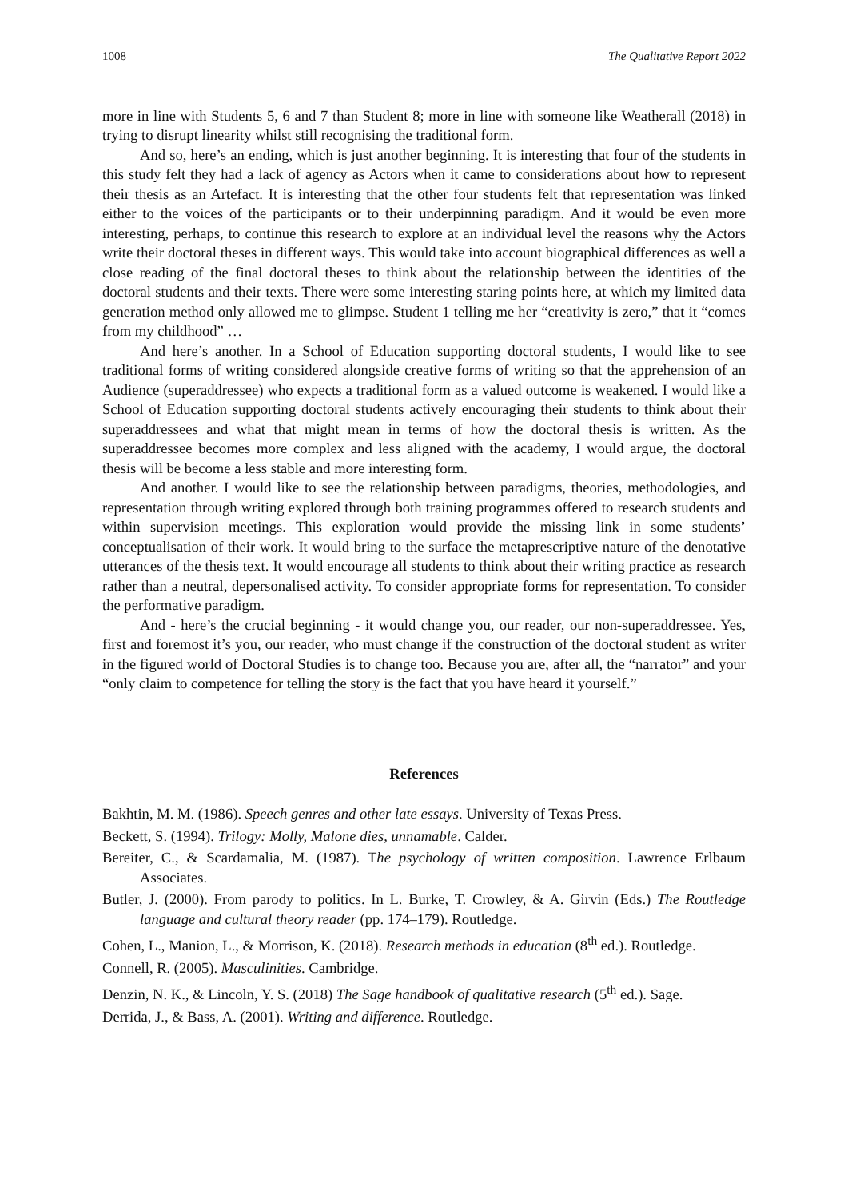1008 The Qualitative Report 2022
more in line with Students 5, 6 and 7 than Student 8; more in line with someone like Weatherall (2018) in trying to disrupt linearity whilst still recognising the traditional form.
And so, here’s an ending, which is just another beginning. It is interesting that four of the students in this study felt they had a lack of agency as Actors when it came to considerations about how to represent their thesis as an Artefact. It is interesting that the other four students felt that representation was linked either to the voices of the participants or to their underpinning paradigm. And it would be even more interesting, perhaps, to continue this research to explore at an individual level the reasons why the Actors write their doctoral theses in different ways. This would take into account biographical differences as well a close reading of the final doctoral theses to think about the relationship between the identities of the doctoral students and their texts. There were some interesting staring points here, at which my limited data generation method only allowed me to glimpse. Student 1 telling me her “creativity is zero,” that it “comes from my childhood” …
And here’s another. In a School of Education supporting doctoral students, I would like to see traditional forms of writing considered alongside creative forms of writing so that the apprehension of an Audience (superaddressee) who expects a traditional form as a valued outcome is weakened. I would like a School of Education supporting doctoral students actively encouraging their students to think about their superaddressees and what that might mean in terms of how the doctoral thesis is written. As the superaddressee becomes more complex and less aligned with the academy, I would argue, the doctoral thesis will be become a less stable and more interesting form.
And another. I would like to see the relationship between paradigms, theories, methodologies, and representation through writing explored through both training programmes offered to research students and within supervision meetings. This exploration would provide the missing link in some students’ conceptualisation of their work. It would bring to the surface the metaprescriptive nature of the denotative utterances of the thesis text. It would encourage all students to think about their writing practice as research rather than a neutral, depersonalised activity. To consider appropriate forms for representation. To consider the performative paradigm.
And - here’s the crucial beginning - it would change you, our reader, our non-superaddressee. Yes, first and foremost it’s you, our reader, who must change if the construction of the doctoral student as writer in the figured world of Doctoral Studies is to change too. Because you are, after all, the “narrator” and your “only claim to competence for telling the story is the fact that you have heard it yourself.”
References
Bakhtin, M. M. (1986). Speech genres and other late essays. University of Texas Press.
Beckett, S. (1994). Trilogy: Molly, Malone dies, unnamable. Calder.
Bereiter, C., & Scardamalia, M. (1987). The psychology of written composition. Lawrence Erlbaum Associates.
Butler, J. (2000). From parody to politics. In L. Burke, T. Crowley, & A. Girvin (Eds.) The Routledge language and cultural theory reader (pp. 174–179). Routledge.
Cohen, L., Manion, L., & Morrison, K. (2018). Research methods in education (8<sup>th</sup> ed.). Routledge.
Connell, R. (2005). Masculinities. Cambridge.
Denzin, N. K., & Lincoln, Y. S. (2018) The Sage handbook of qualitative research (5<sup>th</sup> ed.). Sage.
Derrida, J., & Bass, A. (2001). Writing and difference. Routledge.